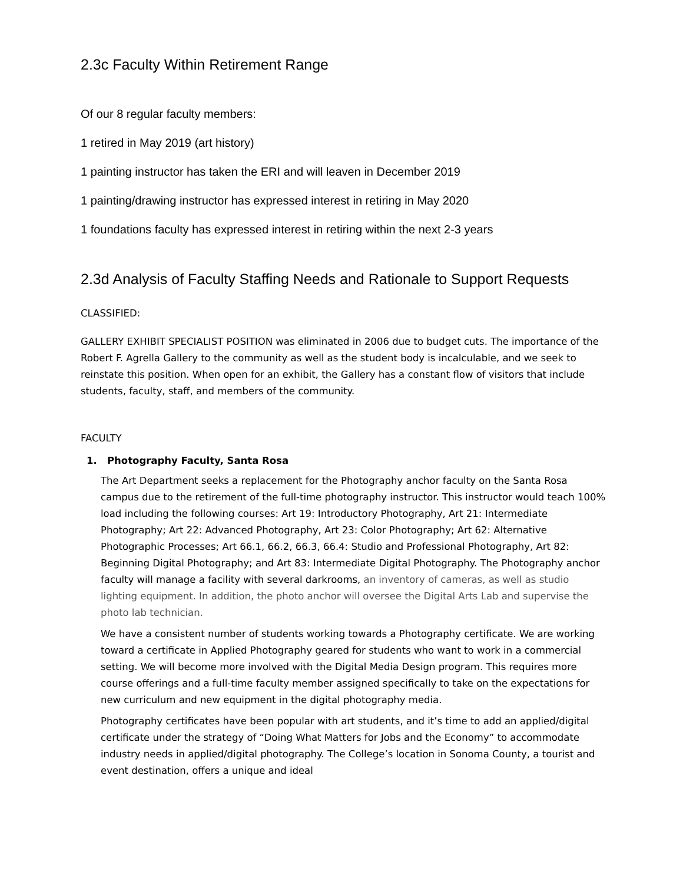2.3c Faculty Within Retirement Range
Of our 8 regular faculty members:
1 retired in May 2019 (art history)
1 painting instructor has taken the ERI and will leaven in December 2019
1 painting/drawing instructor has expressed interest in retiring in May 2020
1 foundations faculty has expressed interest in retiring within the next 2-3 years
2.3d Analysis of Faculty Staffing Needs and Rationale to Support Requests
CLASSIFIED:
GALLERY EXHIBIT SPECIALIST POSITION was eliminated in 2006 due to budget cuts. The importance of the Robert F. Agrella Gallery to the community as well as the student body is incalculable, and we seek to reinstate this position. When open for an exhibit, the Gallery has a constant flow of visitors that include students, faculty, staff, and members of the community.
FACULTY
1. Photography Faculty, Santa Rosa
The Art Department seeks a replacement for the Photography anchor faculty on the Santa Rosa campus due to the retirement of the full-time photography instructor. This instructor would teach 100% load including the following courses: Art 19: Introductory Photography, Art 21: Intermediate Photography; Art 22: Advanced Photography, Art 23: Color Photography; Art 62: Alternative Photographic Processes; Art 66.1, 66.2, 66.3, 66.4: Studio and Professional Photography, Art 82: Beginning Digital Photography; and Art 83: Intermediate Digital Photography. The Photography anchor faculty will manage a facility with several darkrooms, an inventory of cameras, as well as studio lighting equipment. In addition, the photo anchor will oversee the Digital Arts Lab and supervise the photo lab technician.
We have a consistent number of students working towards a Photography certificate. We are working toward a certificate in Applied Photography geared for students who want to work in a commercial setting. We will become more involved with the Digital Media Design program. This requires more course offerings and a full-time faculty member assigned specifically to take on the expectations for new curriculum and new equipment in the digital photography media.
Photography certificates have been popular with art students, and it’s time to add an applied/digital certificate under the strategy of “Doing What Matters for Jobs and the Economy” to accommodate industry needs in applied/digital photography. The College’s location in Sonoma County, a tourist and event destination, offers a unique and ideal